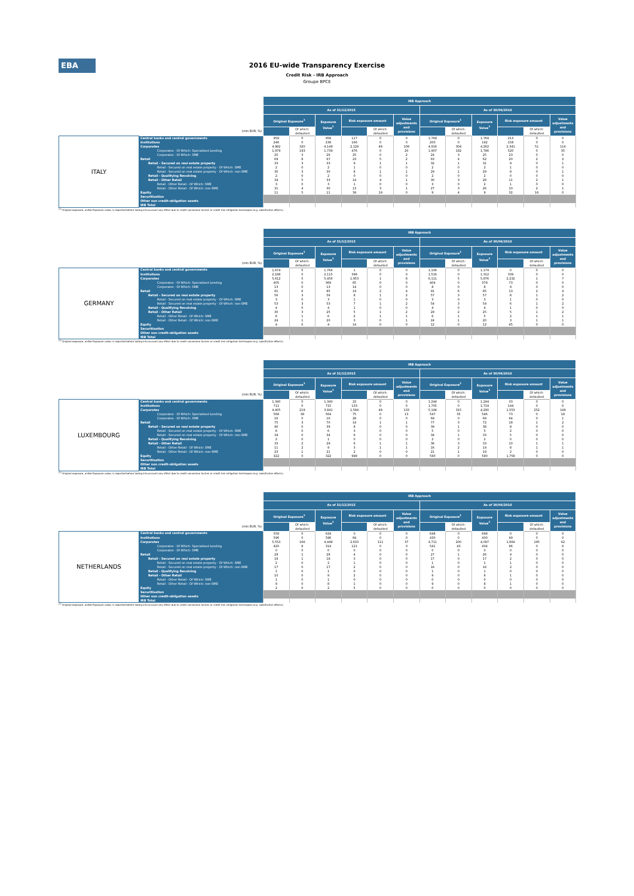EBA
2016 EU-wide Transparency Exercise
Credit Risk - IRB Approach
Groupe BPCE
| | | IRB Approach | | | | | | | | | | | |
| --- | --- | --- | --- | --- | --- | --- | --- | --- | --- | --- | --- | --- | --- |
| | | As of 31/12/2015 | | | | | | As of 30/06/2016 | | | | | |
| | | Original Exposure<sup>1</sup> | | Exposure Value<sup>1</sup> | Risk exposure amount | | Value adjustments and provisions | Original Exposure<sup>1</sup> | | Exposure Value<sup>1</sup> | Risk exposure amount | | Value adjustments and provisions |
| (mln EUR, %) | | | Of which: defaulted | | | Of which: defaulted | | | Of which: defaulted | | | Of which: defaulted | |
| ITALY | Central banks and central governments | 958 | 0 | 958 | 117 | 0 | 0 | 1,769 | 0 | 1,769 | 213 | 0 | 0 |
| | Institutions | 246 | 0 | 239 | 166 | 0 | 0 | 200 | 0 | 192 | 158 | 0 | 0 |
| | Corporates | 4,982 | 320 | 4,149 | 2,128 | 49 | 109 | 4,916 | 304 | 4,262 | 2,341 | 51 | 114 |
| | Corporates - Of Which: Specialised Lending | 1,979 | 193 | 1,739 | 476 | 0 | 20 | 1,907 | 192 | 1,786 | 520 | 0 | 35 |
| | Corporates - Of Which: SME | 25 | 3 | 26 | 25 | 0 | 2 | 24 | 3 | 25 | 23 | 0 | 0 |
| | Retail | 69 | 8 | 67 | 23 | 5 | 2 | 63 | 4 | 62 | 20 | 2 | 2 |
| | Retail - Secured on real estate property | 33 | 3 | 33 | 9 | 1 | 1 | 32 | 1 | 31 | 9 | 0 | 1 |
| | Retail - Secured on real estate property - Of Which: SME | 2 | 0 | 2 | 1 | 0 | 0 | 2 | 0 | 2 | 1 | 0 | 0 |
| | Retail - Secured on real estate property - Of Which: non-SME | 30 | 3 | 30 | 8 | 1 | 1 | 29 | 1 | 29 | 8 | 0 | 1 |
| | Retail - Qualifying Revolving | 2 | 0 | 2 | 0 | 0 | 0 | 2 | 0 | 2 | 0 | 0 | 0 |
| | Retail - Other Retail | 34 | 5 | 33 | 14 | 4 | 1 | 30 | 3 | 28 | 11 | 2 | 1 |
| | Retail - Other Retail - Of Which: SME | 3 | 0 | 3 | 1 | 0 | 0 | 3 | 0 | 2 | 1 | 0 | 0 |
| | Retail - Other Retail - Of Which: non-SME | 31 | 4 | 30 | 13 | 3 | 1 | 27 | 3 | 26 | 10 | 2 | 1 |
| | Equity | 11 | 5 | 11 | 39 | 19 | 0 | 9 | 4 | 9 | 32 | 16 | 0 |
| | Securitisation | | | | | | | | | | | | |
| | Other non credit-obligation assets | | | | | | | | | | | | |
| | IRB Total | | | | | | | | | | | | |
<sup>(1)</sup> Original exposure, unlike Exposure value, is reported before taking into account any effect due to credit conversion factors or credit risk mitigation techniques (e.g. substitution effects).
| | | IRB Approach | | | | | | | | | | | |
| --- | --- | --- | --- | --- | --- | --- | --- | --- | --- | --- | --- | --- | --- |
| | | As of 31/12/2015 | | | | | | As of 30/06/2016 | | | | | |
| | | Original Exposure<sup>1</sup> | | Exposure Value<sup>1</sup> | Risk exposure amount | | Value adjustments and provisions | Original Exposure<sup>1</sup> | | Exposure Value<sup>1</sup> | Risk exposure amount | | Value adjustments and provisions |
| (mln EUR, %) | | | Of which: defaulted | | | Of which: defaulted | | | Of which: defaulted | | | Of which: defaulted | |
| GERMANY | Central banks and central governments | 1,674 | 0 | 1,766 | 1 | 0 | 0 | 1,106 | 0 | 1,179 | 0 | 0 | 0 |
| | Institutions | 2,188 | 0 | 2,115 | 398 | 0 | 0 | 1,516 | 0 | 1,312 | 339 | 0 | 0 |
| | Corporates | 5,612 | 5 | 5,456 | 1,953 | 1 | 8 | 6,111 | 5 | 5,876 | 2,232 | 1 | 7 |
| | Corporates - Of Which: Specialised Lending | 405 | 0 | 369 | 65 | 0 | 0 | 404 | 0 | 379 | 73 | 0 | 0 |
| | Corporates - Of Which: SME | 13 | 0 | 13 | 14 | 0 | 0 | 8 | 0 | 8 | 9 | 0 | 0 |
| | Retail | 91 | 6 | 85 | 14 | 2 | 4 | 91 | 6 | 85 | 13 | 2 | 4 |
| | Retail - Secured on real estate property | 56 | 3 | 56 | 8 | 1 | 2 | 57 | 3 | 57 | 8 | 1 | 2 |
| | Retail - Secured on real estate property - Of Which: SME | 3 | 0 | 3 | 1 | 0 | 0 | 3 | 0 | 3 | 1 | 0 | 0 |
| | Retail - Secured on real estate property - Of Which: non-SME | 53 | 3 | 53 | 7 | 1 | 2 | 54 | 3 | 54 | 6 | 1 | 2 |
| | Retail - Qualifying Revolving | 4 | 0 | 4 | 1 | 0 | 0 | 4 | 0 | 4 | 1 | 0 | 0 |
| | Retail - Other Retail | 30 | 3 | 25 | 5 | 1 | 2 | 29 | 2 | 25 | 5 | 1 | 2 |
| | Retail - Other Retail - Of Which: SME | 6 | 1 | 6 | 2 | 1 | 1 | 6 | 1 | 5 | 2 | 1 | 1 |
| | Retail - Other Retail - Of Which: non-SME | 24 | 1 | 20 | 3 | 0 | 1 | 24 | 1 | 20 | 3 | 1 | 1 |
| | Equity | 4 | 0 | 4 | 14 | 0 | 0 | 12 | 0 | 12 | 45 | 0 | 0 |
| | Securitisation | | | | | | | | | | | | |
| | Other non credit-obligation assets | | | | | | | | | | | | |
| | IRB Total | | | | | | | | | | | | |
<sup>(1)</sup> Original exposure, unlike Exposure value, is reported before taking into account any effect due to credit conversion factors or credit risk mitigation techniques (e.g. substitution effects).
| | | IRB Approach | | | | | | | | | | | |
| --- | --- | --- | --- | --- | --- | --- | --- | --- | --- | --- | --- | --- | --- |
| | | As of 31/12/2015 | | | | | | As of 30/06/2016 | | | | | |
| | | Original Exposure<sup>1</sup> | | Exposure Value<sup>1</sup> | Risk exposure amount | | Value adjustments and provisions | Original Exposure<sup>1</sup> | | Exposure Value<sup>1</sup> | Risk exposure amount | | Value adjustments and provisions |
| (mln EUR, %) | | | Of which: defaulted | | | Of which: defaulted | | | Of which: defaulted | | | Of which: defaulted | |
| LUXEMBOURG | Central banks and central governments | 1,340 | 0 | 1,340 | 22 | 0 | 0 | 1,244 | 0 | 1,244 | 33 | 0 | 0 |
| | Institutions | 711 | 0 | 715 | 133 | 0 | 0 | 1,705 | 0 | 1,719 | 144 | 0 | 0 |
| | Corporates | 4,405 | 219 | 3,841 | 1,594 | 49 | 133 | 5,194 | 315 | 4,290 | 1,553 | 252 | 149 |
| | Corporates - Of Which: Specialised Lending | 568 | 38 | 564 | 75 | 0 | 13 | 547 | 35 | 546 | 73 | 0 | 18 |
| | Corporates - Of Which: SME | 16 | 0 | 16 | 28 | 0 | 0 | 69 | 0 | 69 | 64 | 0 | 1 |
| | Retail | 75 | 3 | 70 | 14 | 1 | 1 | 77 | 3 | 72 | 18 | 1 | 2 |
| | Retail - Secured on real estate property | 40 | 0 | 39 | 8 | 0 | 0 | 39 | 1 | 38 | 8 | 0 | 0 |
| | Retail - Secured on real estate property - Of Which: SME | 6 | 0 | 6 | 3 | 0 | 0 | 5 | 0 | 5 | 2 | 0 | 0 |
| | Retail - Secured on real estate property - Of Which: non-SME | 34 | 0 | 34 | 6 | 0 | 0 | 34 | 1 | 33 | 5 | 0 | 0 |
| | Retail - Qualifying Revolving | 2 | 0 | 1 | 0 | 0 | 0 | 2 | 0 | 2 | 0 | 0 | 0 |
| | Retail - Other Retail | 33 | 2 | 29 | 6 | 1 | 1 | 36 | 3 | 33 | 10 | 1 | 1 |
| | Retail - Other Retail - Of Which: SME | 11 | 2 | 9 | 3 | 1 | 1 | 16 | 2 | 14 | 8 | 1 | 1 |
| | Retail - Other Retail - Of Which: non-SME | 23 | 1 | 21 | 2 | 0 | 0 | 21 | 1 | 19 | 2 | 0 | 0 |
| | Equity | 322 | 0 | 322 | 998 | 0 | 0 | 590 | 0 | 590 | 1,758 | 0 | 0 |
| | Securitisation | | | | | | | | | | | | |
| | Other non credit-obligation assets | | | | | | | | | | | | |
| | IRB Total | | | | | | | | | | | | |
<sup>(1)</sup> Original exposure, unlike Exposure value, is reported before taking into account any effect due to credit conversion factors or credit risk mitigation techniques (e.g. substitution effects).
| | | IRB Approach | | | | | | | | | | | |
| --- | --- | --- | --- | --- | --- | --- | --- | --- | --- | --- | --- | --- | --- |
| | | As of 31/12/2015 | | | | | | As of 30/06/2016 | | | | | |
| | | Original Exposure<sup>1</sup> | | Exposure Value<sup>1</sup> | Risk exposure amount | | Value adjustments and provisions | Original Exposure<sup>1</sup> | | Exposure Value<sup>1</sup> | Risk exposure amount | | Value adjustments and provisions |
| (mln EUR, %) | | | Of which: defaulted | | | Of which: defaulted | | | Of which: defaulted | | | Of which: defaulted | |
| NETHERLANDS | Central banks and central governments | 558 | 0 | 624 | 0 | 0 | 0 | 648 | 0 | 698 | 0 | 0 | 0 |
| | Institutions | 596 | 0 | 596 | 84 | 0 | 0 | 430 | 0 | 430 | 49 | 0 | 0 |
| | Corporates | 5,553 | 166 | 4,448 | 2,633 | 111 | 37 | 4,711 | 200 | 4,097 | 1,664 | 195 | 42 |
| | Corporates - Of Which: Specialised Lending | 420 | 8 | 314 | 121 | 0 | 3 | 541 | 43 | 434 | 96 | 0 | 6 |
| | Corporates - Of Which: SME | 0 | 0 | 0 | 0 | 0 | 0 | 0 | 0 | 0 | 0 | 0 | 0 |
| | Retail | 29 | 1 | 28 | 4 | 0 | 0 | 27 | 1 | 26 | 4 | 0 | 0 |
| | Retail - Secured on real estate property | 18 | 1 | 18 | 3 | 0 | 0 | 17 | 0 | 17 | 2 | 0 | 0 |
| | Retail - Secured on real estate property - Of Which: SME | 2 | 0 | 2 | 1 | 0 | 0 | 1 | 0 | 1 | 1 | 0 | 0 |
| | Retail - Secured on real estate property - Of Which: non-SME | 17 | 0 | 17 | 2 | 0 | 0 | 16 | 0 | 16 | 2 | 0 | 0 |
| | Retail - Qualifying Revolving | 1 | 0 | 1 | 0 | 0 | 0 | 1 | 0 | 1 | 0 | 0 | 0 |
| | Retail - Other Retail | 10 | 0 | 9 | 2 | 0 | 0 | 9 | 0 | 8 | 1 | 0 | 0 |
| | Retail - Other Retail - Of Which: SME | 1 | 0 | 1 | 0 | 0 | 0 | 0 | 0 | 0 | 0 | 0 | 0 |
| | Retail - Other Retail - Of Which: non-SME | 9 | 0 | 8 | 1 | 0 | 0 | 9 | 0 | 8 | 1 | 0 | 0 |
| | Equity | 2 | 0 | 2 | 5 | 0 | 0 | 0 | 0 | 0 | 0 | 0 | 0 |
| | Securitisation | | | | | | | | | | | | |
| | Other non credit-obligation assets | | | | | | | | | | | | |
| | IRB Total | | | | | | | | | | | | |
<sup>(1)</sup> Original exposure, unlike Exposure value, is reported before taking into account any effect due to credit conversion factors or credit risk mitigation techniques (e.g. substitution effects).